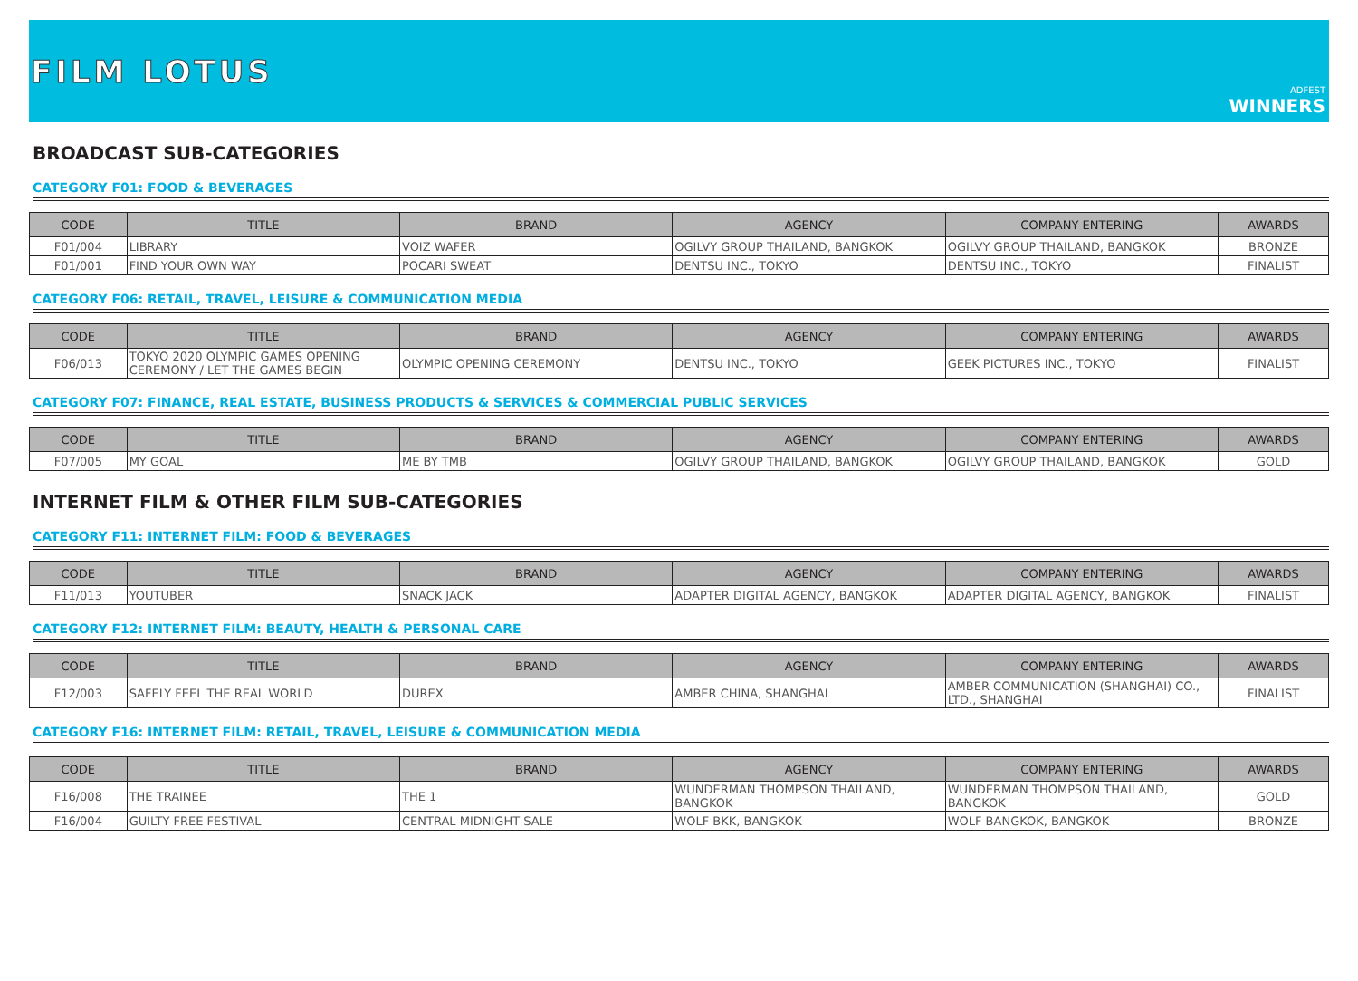FILM LOTUS
ADFEST
WINNERS
BROADCAST SUB-CATEGORIES
CATEGORY F01: FOOD & BEVERAGES
| CODE | TITLE | BRAND | AGENCY | COMPANY ENTERING | AWARDS |
| --- | --- | --- | --- | --- | --- |
| F01/004 | LIBRARY | VOIZ WAFER | OGILVY GROUP THAILAND, BANGKOK | OGILVY GROUP THAILAND, BANGKOK | BRONZE |
| F01/001 | FIND YOUR OWN WAY | POCARI SWEAT | DENTSU INC., TOKYO | DENTSU INC., TOKYO | FINALIST |
CATEGORY F06: RETAIL, TRAVEL, LEISURE & COMMUNICATION MEDIA
| CODE | TITLE | BRAND | AGENCY | COMPANY ENTERING | AWARDS |
| --- | --- | --- | --- | --- | --- |
| F06/013 | TOKYO 2020 OLYMPIC GAMES OPENING CEREMONY / LET THE GAMES BEGIN | OLYMPIC OPENING CEREMONY | DENTSU INC., TOKYO | GEEK PICTURES INC., TOKYO | FINALIST |
CATEGORY F07: FINANCE, REAL ESTATE, BUSINESS PRODUCTS & SERVICES & COMMERCIAL PUBLIC SERVICES
| CODE | TITLE | BRAND | AGENCY | COMPANY ENTERING | AWARDS |
| --- | --- | --- | --- | --- | --- |
| F07/005 | MY GOAL | ME BY TMB | OGILVY GROUP THAILAND, BANGKOK | OGILVY GROUP THAILAND, BANGKOK | GOLD |
INTERNET FILM & OTHER FILM SUB-CATEGORIES
CATEGORY F11: INTERNET FILM: FOOD & BEVERAGES
| CODE | TITLE | BRAND | AGENCY | COMPANY ENTERING | AWARDS |
| --- | --- | --- | --- | --- | --- |
| F11/013 | YOUTUBER | SNACK JACK | ADAPTER DIGITAL AGENCY, BANGKOK | ADAPTER DIGITAL AGENCY, BANGKOK | FINALIST |
CATEGORY F12: INTERNET FILM: BEAUTY, HEALTH & PERSONAL CARE
| CODE | TITLE | BRAND | AGENCY | COMPANY ENTERING | AWARDS |
| --- | --- | --- | --- | --- | --- |
| F12/003 | SAFELY FEEL THE REAL WORLD | DUREX | AMBER CHINA, SHANGHAI | AMBER COMMUNICATION (SHANGHAI) CO., LTD., SHANGHAI | FINALIST |
CATEGORY F16: INTERNET FILM: RETAIL, TRAVEL, LEISURE & COMMUNICATION MEDIA
| CODE | TITLE | BRAND | AGENCY | COMPANY ENTERING | AWARDS |
| --- | --- | --- | --- | --- | --- |
| F16/008 | THE TRAINEE | THE 1 | WUNDERMAN THOMPSON THAILAND, BANGKOK | WUNDERMAN THOMPSON THAILAND, BANGKOK | GOLD |
| F16/004 | GUILTY FREE FESTIVAL | CENTRAL MIDNIGHT SALE | WOLF BKK, BANGKOK | WOLF BANGKOK, BANGKOK | BRONZE |